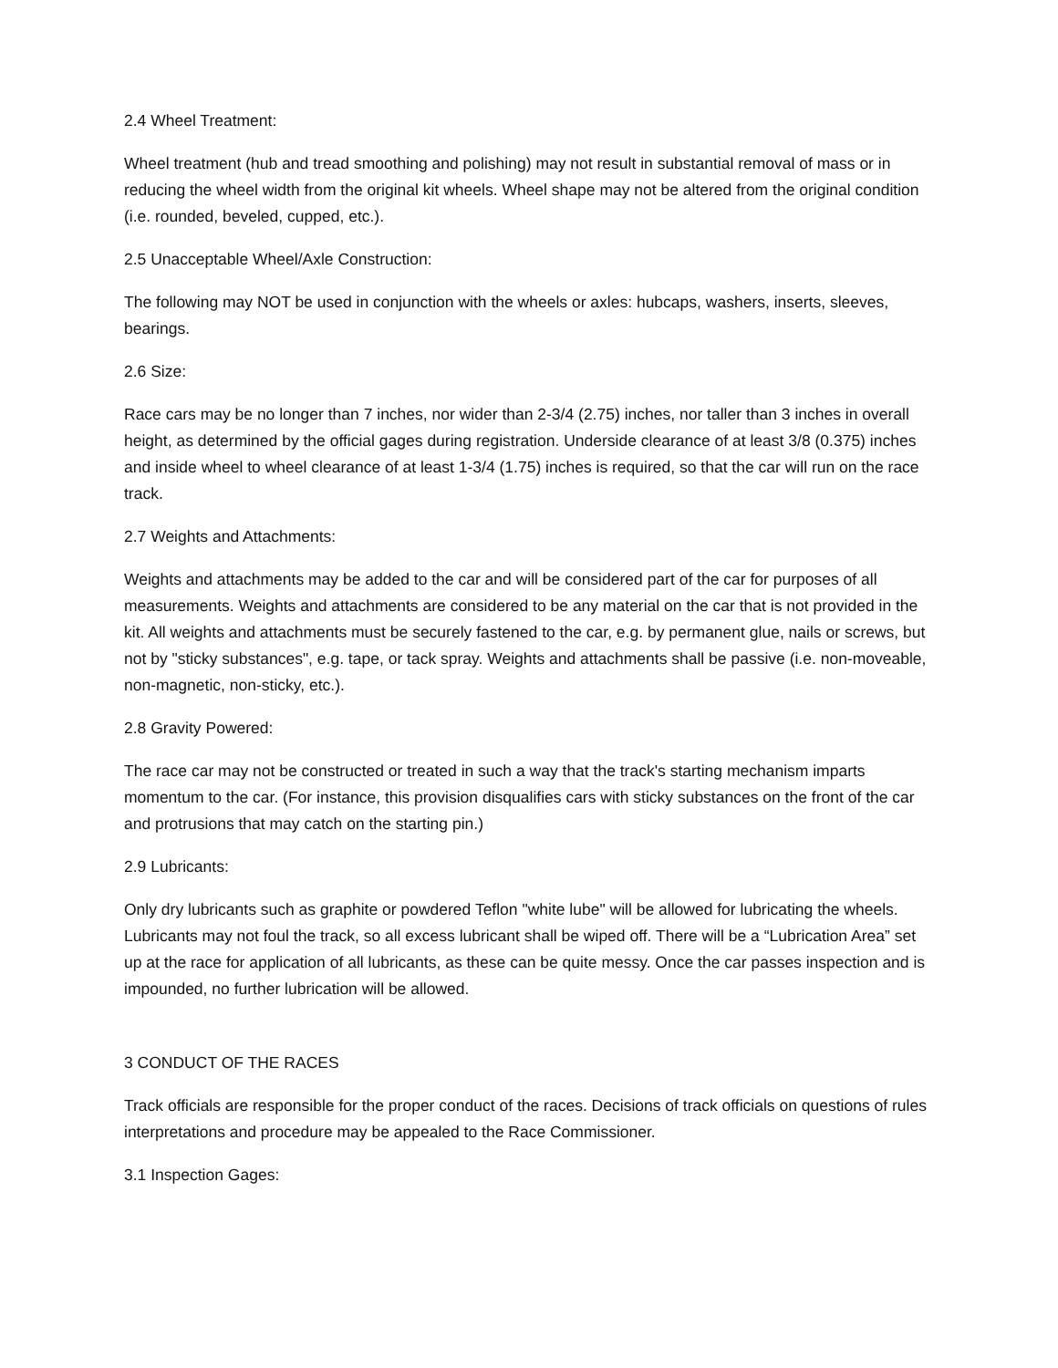2.4 Wheel Treatment:
Wheel treatment (hub and tread smoothing and polishing) may not result in substantial removal of mass or in reducing the wheel width from the original kit wheels. Wheel shape may not be altered from the original condition (i.e. rounded, beveled, cupped, etc.).
2.5 Unacceptable Wheel/Axle Construction:
The following may NOT be used in conjunction with the wheels or axles: hubcaps, washers, inserts, sleeves, bearings.
2.6 Size:
Race cars may be no longer than 7 inches, nor wider than 2-3/4 (2.75) inches, nor taller than 3 inches in overall height, as determined by the official gages during registration. Underside clearance of at least 3/8 (0.375) inches and inside wheel to wheel clearance of at least 1-3/4 (1.75) inches is required, so that the car will run on the race track.
2.7 Weights and Attachments:
Weights and attachments may be added to the car and will be considered part of the car for purposes of all measurements. Weights and attachments are considered to be any material on the car that is not provided in the kit. All weights and attachments must be securely fastened to the car, e.g. by permanent glue, nails or screws, but not by "sticky substances", e.g. tape, or tack spray. Weights and attachments shall be passive (i.e. non-moveable, non-magnetic, non-sticky, etc.).
2.8 Gravity Powered:
The race car may not be constructed or treated in such a way that the track's starting mechanism imparts momentum to the car. (For instance, this provision disqualifies cars with sticky substances on the front of the car and protrusions that may catch on the starting pin.)
2.9 Lubricants:
Only dry lubricants such as graphite or powdered Teflon "white lube" will be allowed for lubricating the wheels. Lubricants may not foul the track, so all excess lubricant shall be wiped off. There will be a “Lubrication Area” set up at the race for application of all lubricants, as these can be quite messy. Once the car passes inspection and is impounded, no further lubrication will be allowed.
3 CONDUCT OF THE RACES
Track officials are responsible for the proper conduct of the races. Decisions of track officials on questions of rules interpretations and procedure may be appealed to the Race Commissioner.
3.1 Inspection Gages: